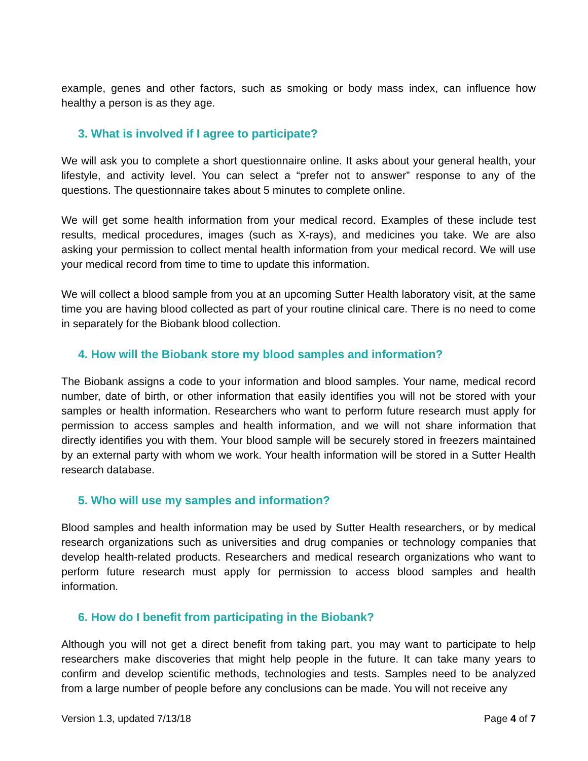example, genes and other factors, such as smoking or body mass index, can influence how healthy a person is as they age.
3. What is involved if I agree to participate?
We will ask you to complete a short questionnaire online. It asks about your general health, your lifestyle, and activity level. You can select a “prefer not to answer” response to any of the questions. The questionnaire takes about 5 minutes to complete online.
We will get some health information from your medical record. Examples of these include test results, medical procedures, images (such as X-rays), and medicines you take. We are also asking your permission to collect mental health information from your medical record. We will use your medical record from time to time to update this information.
We will collect a blood sample from you at an upcoming Sutter Health laboratory visit, at the same time you are having blood collected as part of your routine clinical care. There is no need to come in separately for the Biobank blood collection.
4. How will the Biobank store my blood samples and information?
The Biobank assigns a code to your information and blood samples. Your name, medical record number, date of birth, or other information that easily identifies you will not be stored with your samples or health information. Researchers who want to perform future research must apply for permission to access samples and health information, and we will not share information that directly identifies you with them. Your blood sample will be securely stored in freezers maintained by an external party with whom we work. Your health information will be stored in a Sutter Health research database.
5. Who will use my samples and information?
Blood samples and health information may be used by Sutter Health researchers, or by medical research organizations such as universities and drug companies or technology companies that develop health-related products. Researchers and medical research organizations who want to perform future research must apply for permission to access blood samples and health information.
6. How do I benefit from participating in the Biobank?
Although you will not get a direct benefit from taking part, you may want to participate to help researchers make discoveries that might help people in the future. It can take many years to confirm and develop scientific methods, technologies and tests. Samples need to be analyzed from a large number of people before any conclusions can be made. You will not receive any
Version 1.3, updated 7/13/18 Page 4 of 7